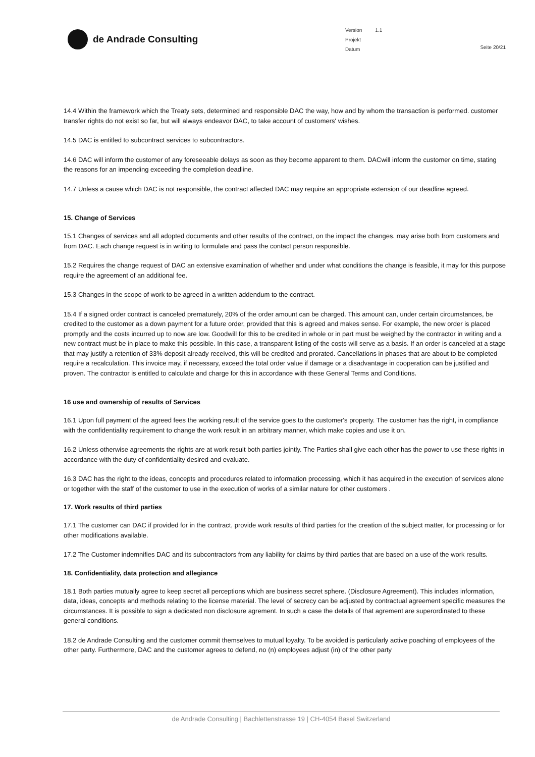de Andrade Consulting
| Version | 1.1 |
| Projekt | |
| Datum | |
Seite 20/21
14.4 Within the framework which the Treaty sets, determined and responsible DAC the way, how and by whom the transaction is performed. customer transfer rights do not exist so far, but will always endeavor DAC, to take account of customers' wishes.
14.5 DAC is entitled to subcontract services to subcontractors.
14.6 DAC will inform the customer of any foreseeable delays as soon as they become apparent to them. DACwill inform the customer on time, stating the reasons for an impending exceeding the completion deadline.
14.7 Unless a cause which DAC is not responsible, the contract affected DAC may require an appropriate extension of our deadline agreed.
15. Change of Services
15.1 Changes of services and all adopted documents and other results of the contract, on the impact the changes. may arise both from customers and from DAC. Each change request is in writing to formulate and pass the contact person responsible.
15.2 Requires the change request of DAC an extensive examination of whether and under what conditions the change is feasible, it may for this purpose require the agreement of an additional fee.
15.3 Changes in the scope of work to be agreed in a written addendum to the contract.
15.4 If a signed order contract is canceled prematurely, 20% of the order amount can be charged. This amount can, under certain circumstances, be credited to the customer as a down payment for a future order, provided that this is agreed and makes sense. For example, the new order is placed promptly and the costs incurred up to now are low. Goodwill for this to be credited in whole or in part must be weighed by the contractor in writing and a new contract must be in place to make this possible. In this case, a transparent listing of the costs will serve as a basis. If an order is canceled at a stage that may justify a retention of 33% deposit already received, this will be credited and prorated. Cancellations in phases that are about to be completed require a recalculation. This invoice may, if necessary, exceed the total order value if damage or a disadvantage in cooperation can be justified and proven. The contractor is entitled to calculate and charge for this in accordance with these General Terms and Conditions.
16 use and ownership of results of Services
16.1 Upon full payment of the agreed fees the working result of the service goes to the customer's property. The customer has the right, in compliance with the confidentiality requirement to change the work result in an arbitrary manner, which make copies and use it on.
16.2 Unless otherwise agreements the rights are at work result both parties jointly. The Parties shall give each other has the power to use these rights in accordance with the duty of confidentiality desired and evaluate.
16.3 DAC has the right to the ideas, concepts and procedures related to information processing, which it has acquired in the execution of services alone or together with the staff of the customer to use in the execution of works of a similar nature for other customers .
17. Work results of third parties
17.1 The customer can DAC if provided for in the contract, provide work results of third parties for the creation of the subject matter, for processing or for other modifications available.
17.2 The Customer indemnifies DAC and its subcontractors from any liability for claims by third parties that are based on a use of the work results.
18. Confidentiality, data protection and allegiance
18.1 Both parties mutually agree to keep secret all perceptions which are business secret sphere. (Disclosure Agreement). This includes information, data, ideas, concepts and methods relating to the license material. The level of secrecy can be adjusted by contractual agreement specific measures the circumstances. It is possible to sign a dedicated non disclosure agrement. In such a case the details of that agrement are superordinated to these general conditions.
18.2 de Andrade Consulting and the customer commit themselves to mutual loyalty. To be avoided is particularly active poaching of employees of the other party. Furthermore, DAC and the customer agrees to defend, no (n) employees adjust (in) of the other party
de Andrade Consulting | Bachlettenstrasse 19 | CH-4054 Basel Switzerland